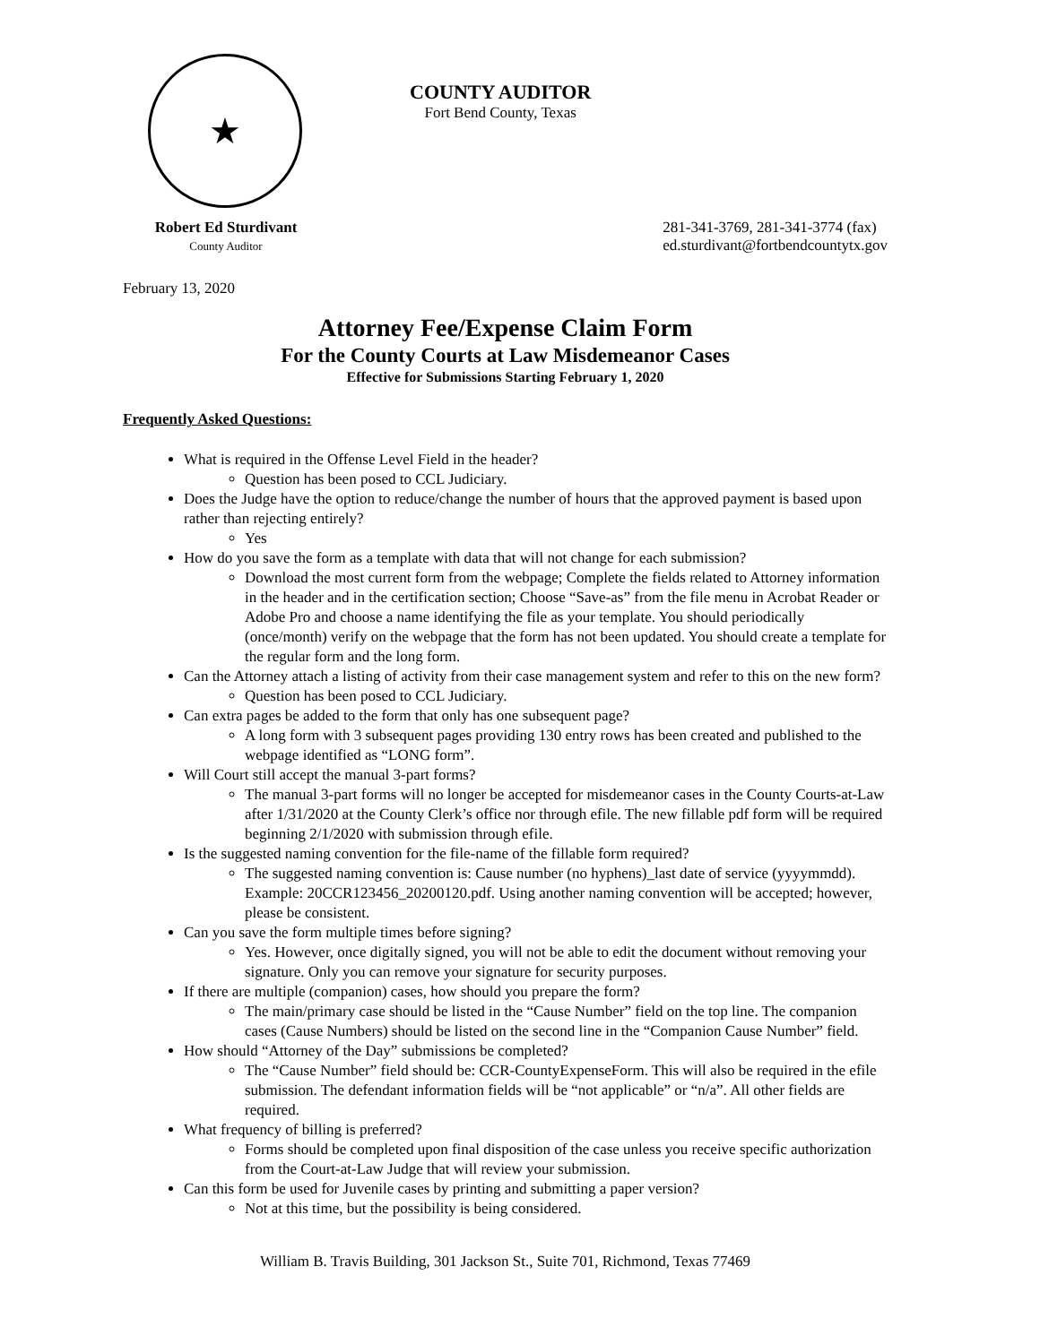★
COUNTY AUDITOR
Fort Bend County, Texas
Robert Ed Sturdivant
County Auditor
281-341-3769, 281-341-3774 (fax)
ed.sturdivant@fortbendcountytx.gov
February 13, 2020
Attorney Fee/Expense Claim Form
For the County Courts at Law Misdemeanor Cases
Effective for Submissions Starting February 1, 2020
Frequently Asked Questions:
What is required in the Offense Level Field in the header?
Question has been posed to CCL Judiciary.
Does the Judge have the option to reduce/change the number of hours that the approved payment is based upon rather than rejecting entirely?
Yes
How do you save the form as a template with data that will not change for each submission?
Download the most current form from the webpage; Complete the fields related to Attorney information in the header and in the certification section; Choose “Save-as” from the file menu in Acrobat Reader or Adobe Pro and choose a name identifying the file as your template. You should periodically (once/month) verify on the webpage that the form has not been updated. You should create a template for the regular form and the long form.
Can the Attorney attach a listing of activity from their case management system and refer to this on the new form?
Question has been posed to CCL Judiciary.
Can extra pages be added to the form that only has one subsequent page?
A long form with 3 subsequent pages providing 130 entry rows has been created and published to the webpage identified as “LONG form”.
Will Court still accept the manual 3-part forms?
The manual 3-part forms will no longer be accepted for misdemeanor cases in the County Courts-at-Law after 1/31/2020 at the County Clerk’s office nor through efile. The new fillable pdf form will be required beginning 2/1/2020 with submission through efile.
Is the suggested naming convention for the file-name of the fillable form required?
The suggested naming convention is: Cause number (no hyphens)_last date of service (yyyymmdd). Example: 20CCR123456_20200120.pdf. Using another naming convention will be accepted; however, please be consistent.
Can you save the form multiple times before signing?
Yes. However, once digitally signed, you will not be able to edit the document without removing your signature. Only you can remove your signature for security purposes.
If there are multiple (companion) cases, how should you prepare the form?
The main/primary case should be listed in the “Cause Number” field on the top line. The companion cases (Cause Numbers) should be listed on the second line in the “Companion Cause Number” field.
How should “Attorney of the Day” submissions be completed?
The “Cause Number” field should be: CCR-CountyExpenseForm. This will also be required in the efile submission. The defendant information fields will be “not applicable” or “n/a”. All other fields are required.
What frequency of billing is preferred?
Forms should be completed upon final disposition of the case unless you receive specific authorization from the Court-at-Law Judge that will review your submission.
Can this form be used for Juvenile cases by printing and submitting a paper version?
Not at this time, but the possibility is being considered.
William B. Travis Building, 301 Jackson St., Suite 701, Richmond, Texas 77469